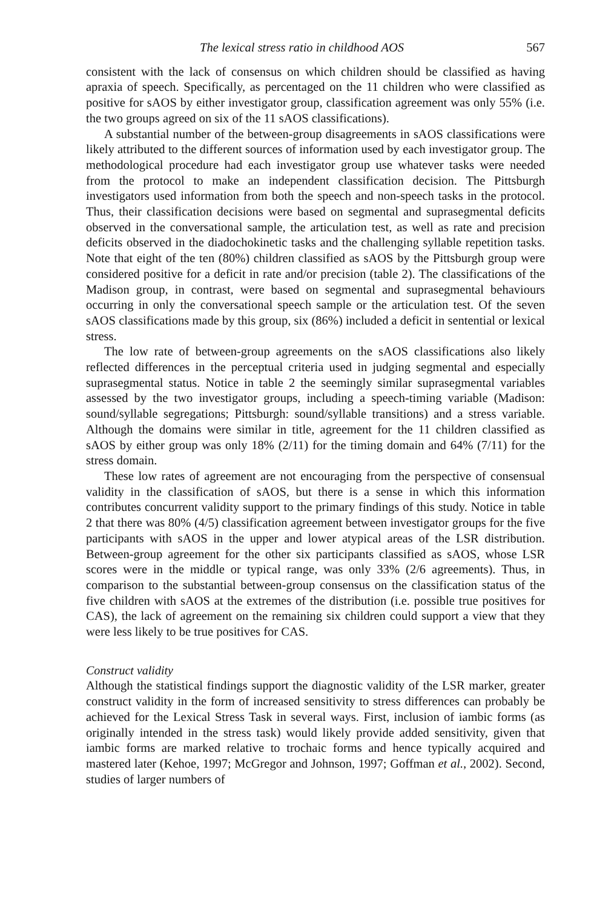The lexical stress ratio in childhood AOS 567
consistent with the lack of consensus on which children should be classified as having apraxia of speech. Specifically, as percentaged on the 11 children who were classified as positive for sAOS by either investigator group, classification agreement was only 55% (i.e. the two groups agreed on six of the 11 sAOS classifications).
A substantial number of the between-group disagreements in sAOS classifications were likely attributed to the different sources of information used by each investigator group. The methodological procedure had each investigator group use whatever tasks were needed from the protocol to make an independent classification decision. The Pittsburgh investigators used information from both the speech and non-speech tasks in the protocol. Thus, their classification decisions were based on segmental and suprasegmental deficits observed in the conversational sample, the articulation test, as well as rate and precision deficits observed in the diadochokinetic tasks and the challenging syllable repetition tasks. Note that eight of the ten (80%) children classified as sAOS by the Pittsburgh group were considered positive for a deficit in rate and/or precision (table 2). The classifications of the Madison group, in contrast, were based on segmental and suprasegmental behaviours occurring in only the conversational speech sample or the articulation test. Of the seven sAOS classifications made by this group, six (86%) included a deficit in sentential or lexical stress.
The low rate of between-group agreements on the sAOS classifications also likely reflected differences in the perceptual criteria used in judging segmental and especially suprasegmental status. Notice in table 2 the seemingly similar suprasegmental variables assessed by the two investigator groups, including a speech-timing variable (Madison: sound/syllable segregations; Pittsburgh: sound/syllable transitions) and a stress variable. Although the domains were similar in title, agreement for the 11 children classified as sAOS by either group was only 18% (2/11) for the timing domain and 64% (7/11) for the stress domain.
These low rates of agreement are not encouraging from the perspective of consensual validity in the classification of sAOS, but there is a sense in which this information contributes concurrent validity support to the primary findings of this study. Notice in table 2 that there was 80% (4/5) classification agreement between investigator groups for the five participants with sAOS in the upper and lower atypical areas of the LSR distribution. Between-group agreement for the other six participants classified as sAOS, whose LSR scores were in the middle or typical range, was only 33% (2/6 agreements). Thus, in comparison to the substantial between-group consensus on the classification status of the five children with sAOS at the extremes of the distribution (i.e. possible true positives for CAS), the lack of agreement on the remaining six children could support a view that they were less likely to be true positives for CAS.
Construct validity
Although the statistical findings support the diagnostic validity of the LSR marker, greater construct validity in the form of increased sensitivity to stress differences can probably be achieved for the Lexical Stress Task in several ways. First, inclusion of iambic forms (as originally intended in the stress task) would likely provide added sensitivity, given that iambic forms are marked relative to trochaic forms and hence typically acquired and mastered later (Kehoe, 1997; McGregor and Johnson, 1997; Goffman et al., 2002). Second, studies of larger numbers of